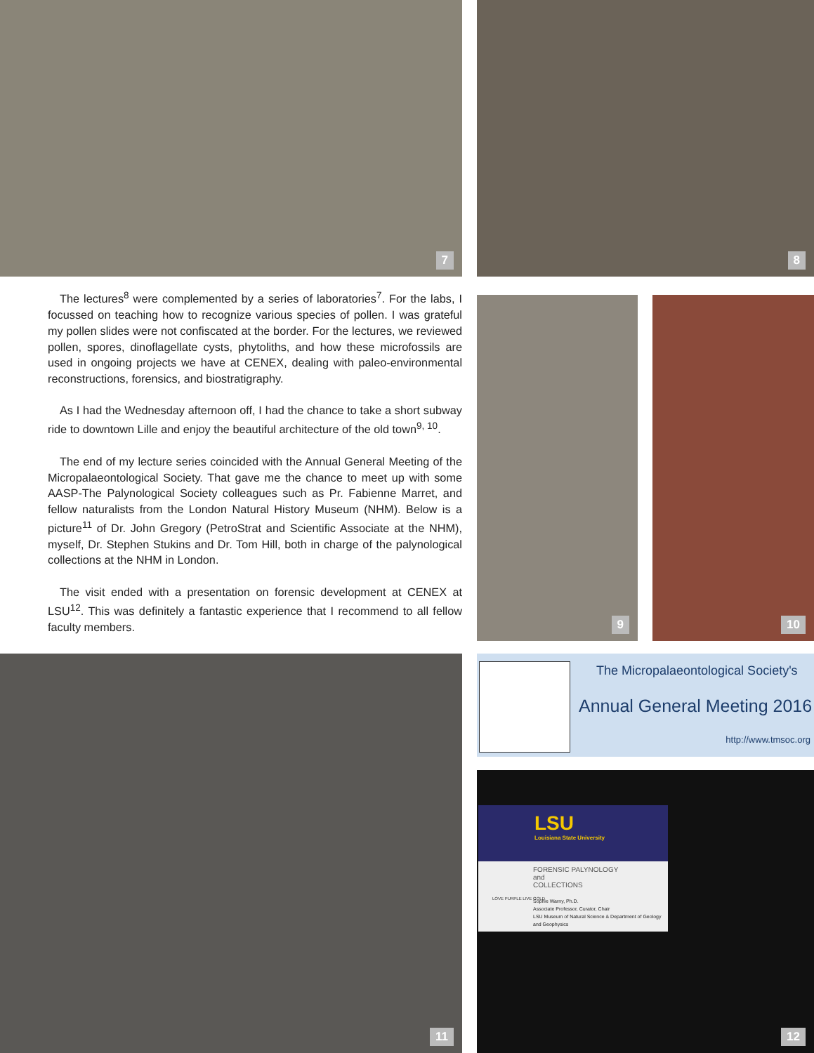7 8
The lectures<sup>8</sup> were complemented by a series of laboratories<sup>7</sup>. For the labs, I focussed on teaching how to recognize various species of pollen. I was grateful my pollen slides were not confiscated at the border. For the lectures, we reviewed pollen, spores, dinoflagellate cysts, phytoliths, and how these microfossils are used in ongoing projects we have at CENEX, dealing with paleo-environmental reconstructions, forensics, and biostratigraphy.
As I had the Wednesday afternoon off, I had the chance to take a short subway ride to downtown Lille and enjoy the beautiful architecture of the old town<sup>9, 10</sup>.
The end of my lecture series coincided with the Annual General Meeting of the Micropalaeontological Society. That gave me the chance to meet up with some AASP-The Palynological Society colleagues such as Pr. Fabienne Marret, and fellow naturalists from the London Natural History Museum (NHM). Below is a picture<sup>11</sup> of Dr. John Gregory (PetroStrat and Scientific Associate at the NHM), myself, Dr. Stephen Stukins and Dr. Tom Hill, both in charge of the palynological collections at the NHM in London.
The visit ended with a presentation on forensic development at CENEX at LSU<sup>12</sup>. This was definitely a fantastic experience that I recommend to all fellow faculty members.
9 10
11
The Micropalaeontological Society's
Annual General Meeting 2016
http://www.tmsoc.org
LSU
Louisiana State University
FORENSIC PALYNOLOGY
and
COLLECTIONS
Sophie Warny, Ph.D.
Associate Professor, Curator, Chair
LSU Museum of Natural Science & Department of Geology and Geophysics
LOVE PURPLE LIVE GOLD
12